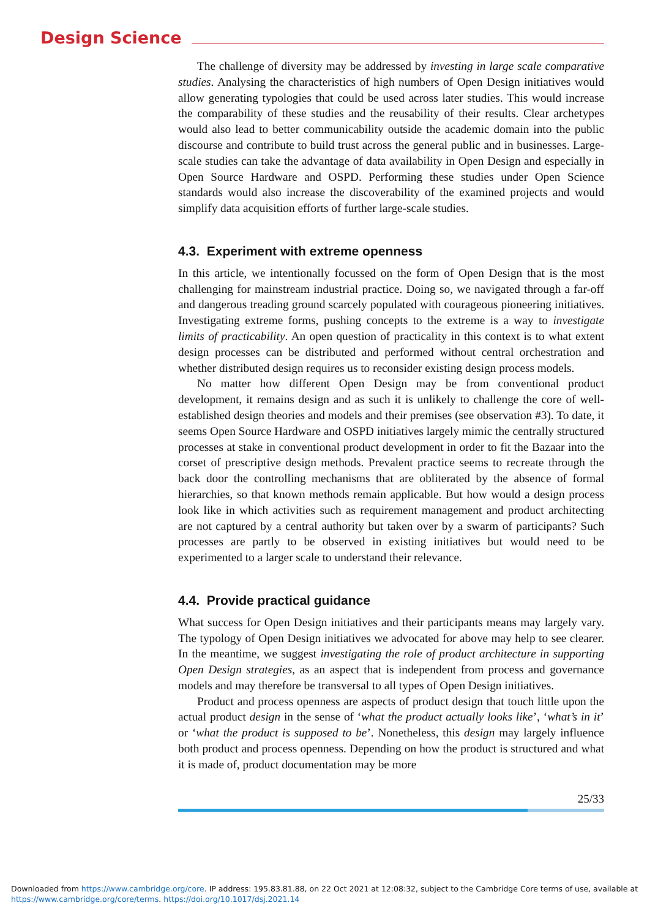Design Science
The challenge of diversity may be addressed by investing in large scale comparative studies. Analysing the characteristics of high numbers of Open Design initiatives would allow generating typologies that could be used across later studies. This would increase the comparability of these studies and the reusability of their results. Clear archetypes would also lead to better communicability outside the academic domain into the public discourse and contribute to build trust across the general public and in businesses. Large-scale studies can take the advantage of data availability in Open Design and especially in Open Source Hardware and OSPD. Performing these studies under Open Science standards would also increase the discoverability of the examined projects and would simplify data acquisition efforts of further large-scale studies.
4.3. Experiment with extreme openness
In this article, we intentionally focussed on the form of Open Design that is the most challenging for mainstream industrial practice. Doing so, we navigated through a far-off and dangerous treading ground scarcely populated with courageous pioneering initiatives. Investigating extreme forms, pushing concepts to the extreme is a way to investigate limits of practicability. An open question of practicality in this context is to what extent design processes can be distributed and performed without central orchestration and whether distributed design requires us to reconsider existing design process models.
No matter how different Open Design may be from conventional product development, it remains design and as such it is unlikely to challenge the core of well-established design theories and models and their premises (see observation #3). To date, it seems Open Source Hardware and OSPD initiatives largely mimic the centrally structured processes at stake in conventional product development in order to fit the Bazaar into the corset of prescriptive design methods. Prevalent practice seems to recreate through the back door the controlling mechanisms that are obliterated by the absence of formal hierarchies, so that known methods remain applicable. But how would a design process look like in which activities such as requirement management and product architecting are not captured by a central authority but taken over by a swarm of participants? Such processes are partly to be observed in existing initiatives but would need to be experimented to a larger scale to understand their relevance.
4.4. Provide practical guidance
What success for Open Design initiatives and their participants means may largely vary. The typology of Open Design initiatives we advocated for above may help to see clearer. In the meantime, we suggest investigating the role of product architecture in supporting Open Design strategies, as an aspect that is independent from process and governance models and may therefore be transversal to all types of Open Design initiatives.
Product and process openness are aspects of product design that touch little upon the actual product design in the sense of ‘what the product actually looks like’, ‘what’s in it’ or ‘what the product is supposed to be’. Nonetheless, this design may largely influence both product and process openness. Depending on how the product is structured and what it is made of, product documentation may be more
25/33
Downloaded from https://www.cambridge.org/core. IP address: 195.83.81.88, on 22 Oct 2021 at 12:08:32, subject to the Cambridge Core terms of use, available at
https://www.cambridge.org/core/terms. https://doi.org/10.1017/dsj.2021.14